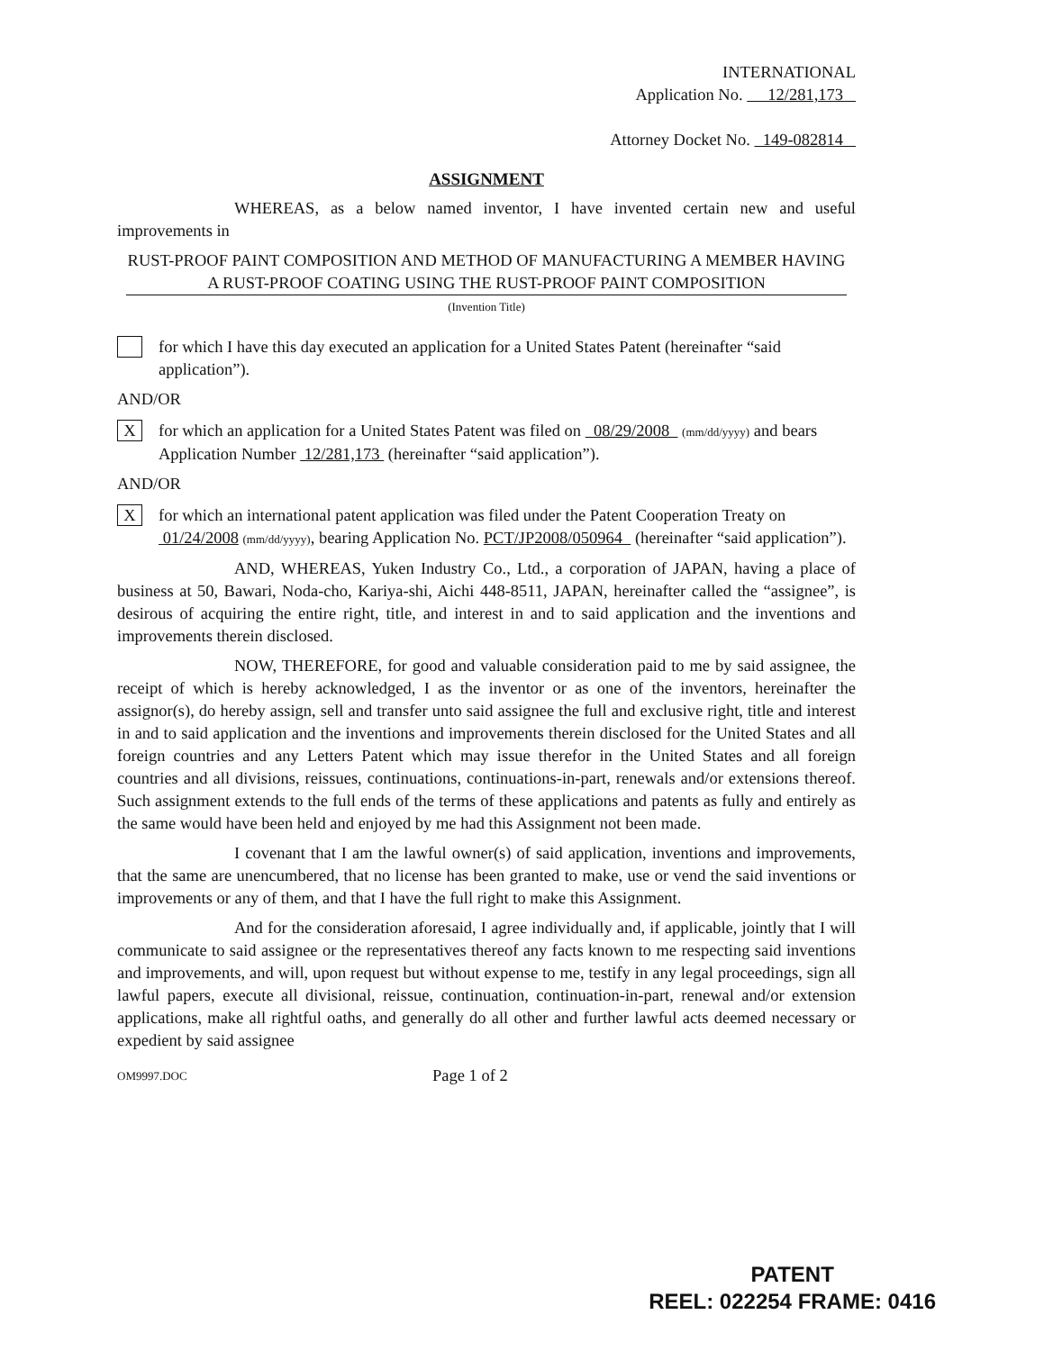INTERNATIONAL
Application No. 12/281,173
Attorney Docket No. 149-082814
ASSIGNMENT
WHEREAS, as a below named inventor, I have invented certain new and useful improvements in
RUST-PROOF PAINT COMPOSITION AND METHOD OF MANUFACTURING A MEMBER HAVING A RUST-PROOF COATING USING THE RUST-PROOF PAINT COMPOSITION
(Invention Title)
for which I have this day executed an application for a United States Patent (hereinafter “said application”).
AND/OR
X
for which an application for a United States Patent was filed on 08/29/2008 (mm/dd/yyyy) and bears Application Number 12/281,173 (hereinafter “said application”).
AND/OR
X
for which an international patent application was filed under the Patent Cooperation Treaty on 01/24/2008 (mm/dd/yyyy), bearing Application No. PCT/JP2008/050964 (hereinafter “said application”).
AND, WHEREAS, Yuken Industry Co., Ltd., a corporation of JAPAN, having a place of business at 50, Bawari, Noda-cho, Kariya-shi, Aichi 448-8511, JAPAN, hereinafter called the “assignee”, is desirous of acquiring the entire right, title, and interest in and to said application and the inventions and improvements therein disclosed.
NOW, THEREFORE, for good and valuable consideration paid to me by said assignee, the receipt of which is hereby acknowledged, I as the inventor or as one of the inventors, hereinafter the assignor(s), do hereby assign, sell and transfer unto said assignee the full and exclusive right, title and interest in and to said application and the inventions and improvements therein disclosed for the United States and all foreign countries and any Letters Patent which may issue therefor in the United States and all foreign countries and all divisions, reissues, continuations, continuations-in-part, renewals and/or extensions thereof. Such assignment extends to the full ends of the terms of these applications and patents as fully and entirely as the same would have been held and enjoyed by me had this Assignment not been made.
I covenant that I am the lawful owner(s) of said application, inventions and improvements, that the same are unencumbered, that no license has been granted to make, use or vend the said inventions or improvements or any of them, and that I have the full right to make this Assignment.
And for the consideration aforesaid, I agree individually and, if applicable, jointly that I will communicate to said assignee or the representatives thereof any facts known to me respecting said inventions and improvements, and will, upon request but without expense to me, testify in any legal proceedings, sign all lawful papers, execute all divisional, reissue, continuation, continuation-in-part, renewal and/or extension applications, make all rightful oaths, and generally do all other and further lawful acts deemed necessary or expedient by said assignee
OM9997.DOC Page 1 of 2
PATENT
REEL: 022254 FRAME: 0416